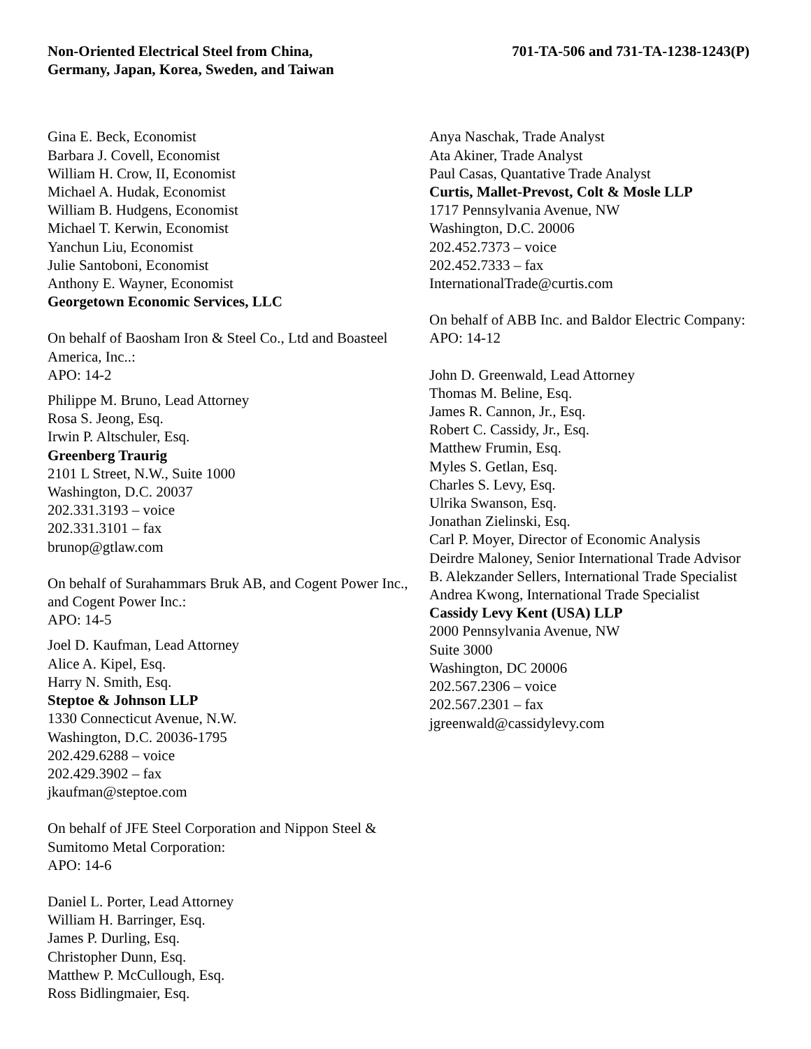Non-Oriented Electrical Steel from China,
Germany, Japan, Korea, Sweden, and Taiwan
701-TA-506 and 731-TA-1238-1243(P)
Gina E. Beck, Economist
Barbara J. Covell, Economist
William H. Crow, II, Economist
Michael A. Hudak, Economist
William B. Hudgens, Economist
Michael T. Kerwin, Economist
Yanchun Liu, Economist
Julie Santoboni, Economist
Anthony E. Wayner, Economist
Georgetown Economic Services, LLC
On behalf of Baosham Iron & Steel Co., Ltd and Boasteel America, Inc..:
APO: 14-2
Philippe M. Bruno, Lead Attorney
Rosa S. Jeong, Esq.
Irwin P. Altschuler, Esq.
Greenberg Traurig
2101 L Street, N.W., Suite 1000
Washington, D.C. 20037
202.331.3193 – voice
202.331.3101 – fax
brunop@gtlaw.com
On behalf of Surahammars Bruk AB, and Cogent Power Inc., and Cogent Power Inc.:
APO: 14-5
Joel D. Kaufman, Lead Attorney
Alice A. Kipel, Esq.
Harry N. Smith, Esq.
Steptoe & Johnson LLP
1330 Connecticut Avenue, N.W.
Washington, D.C. 20036-1795
202.429.6288 – voice
202.429.3902 – fax
jkaufman@steptoe.com
On behalf of JFE Steel Corporation and Nippon Steel & Sumitomo Metal Corporation:
APO: 14-6
Daniel L. Porter, Lead Attorney
William H. Barringer, Esq.
James P. Durling, Esq.
Christopher Dunn, Esq.
Matthew P. McCullough, Esq.
Ross Bidlingmaier, Esq.
Anya Naschak, Trade Analyst
Ata Akiner, Trade Analyst
Paul Casas, Quantative Trade Analyst
Curtis, Mallet-Prevost, Colt & Mosle LLP
1717 Pennsylvania Avenue, NW
Washington, D.C. 20006
202.452.7373 – voice
202.452.7333 – fax
InternationalTrade@curtis.com
On behalf of ABB Inc. and Baldor Electric Company:
APO: 14-12
John D. Greenwald, Lead Attorney
Thomas M. Beline, Esq.
James R. Cannon, Jr., Esq.
Robert C. Cassidy, Jr., Esq.
Matthew Frumin, Esq.
Myles S. Getlan, Esq.
Charles S. Levy, Esq.
Ulrika Swanson, Esq.
Jonathan Zielinski, Esq.
Carl P. Moyer, Director of Economic Analysis
Deirdre Maloney, Senior International Trade Advisor
B. Alekzander Sellers, International Trade Specialist
Andrea Kwong, International Trade Specialist
Cassidy Levy Kent (USA) LLP
2000 Pennsylvania Avenue, NW
Suite 3000
Washington, DC 20006
202.567.2306 – voice
202.567.2301 – fax
jgreenwald@cassidylevy.com